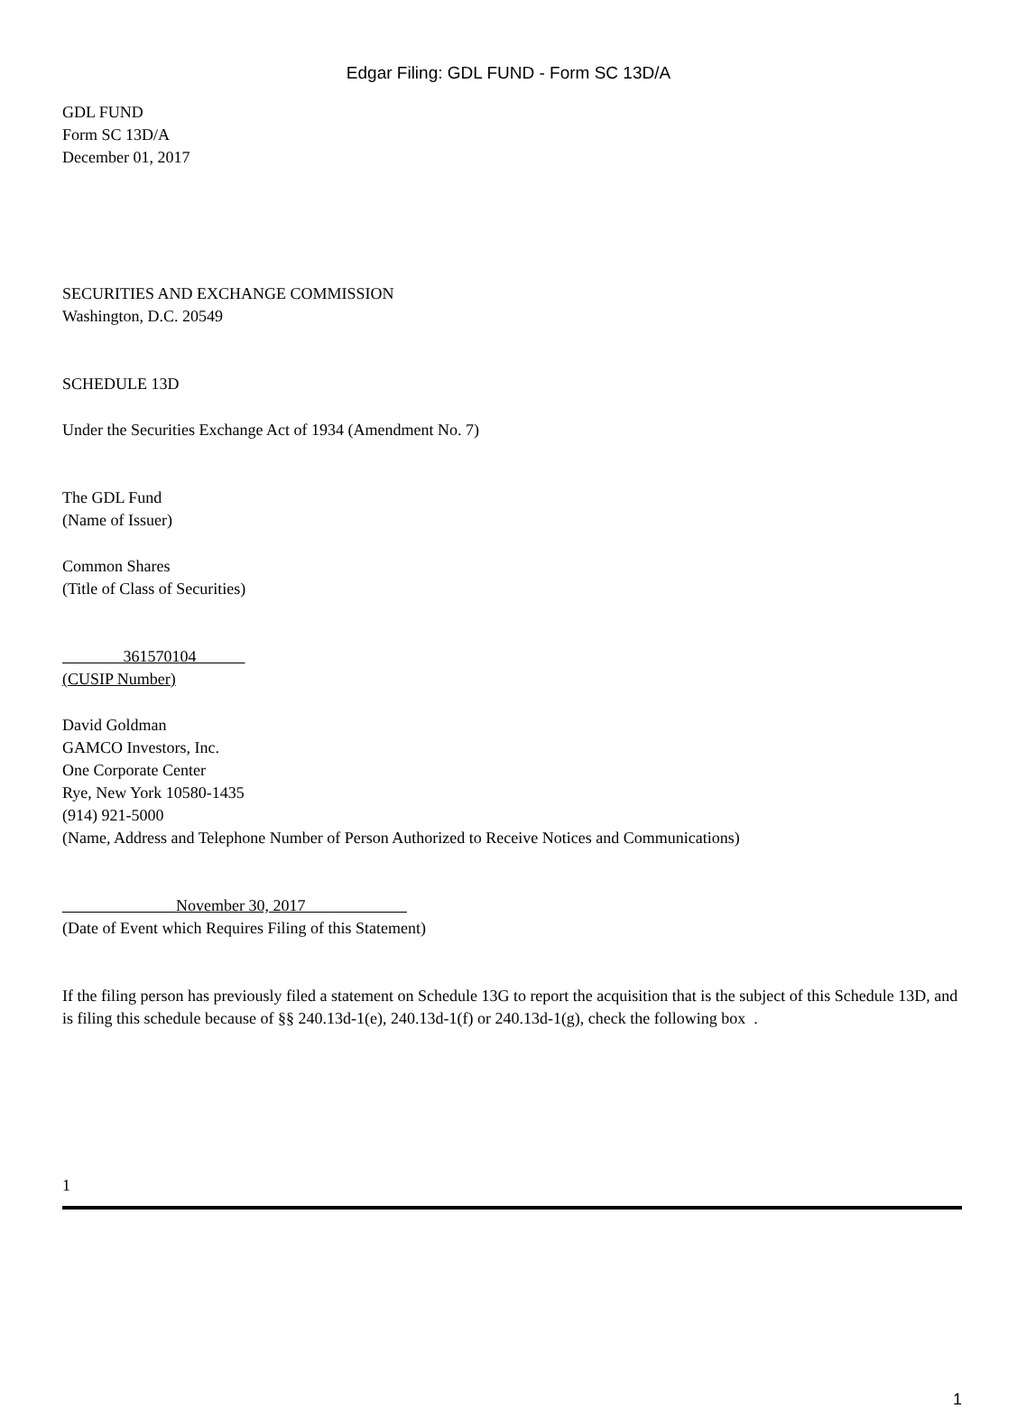Edgar Filing: GDL FUND - Form SC 13D/A
GDL FUND
Form SC 13D/A
December 01, 2017
SECURITIES AND EXCHANGE COMMISSION
Washington, D.C. 20549
SCHEDULE 13D
Under the Securities Exchange Act of 1934 (Amendment No. 7)
The GDL Fund
(Name of Issuer)
Common Shares
(Title of Class of Securities)
361570104
(CUSIP Number)
David Goldman
GAMCO Investors, Inc.
One Corporate Center
Rye, New York 10580-1435
(914) 921-5000
(Name, Address and Telephone Number of Person Authorized to Receive Notices and Communications)
November 30, 2017
(Date of Event which Requires Filing of this Statement)
If the filing person has previously filed a statement on Schedule 13G to report the acquisition that is the subject of this Schedule 13D, and is filing this schedule because of §§ 240.13d-1(e), 240.13d-1(f) or 240.13d-1(g), check the following box .
1
1